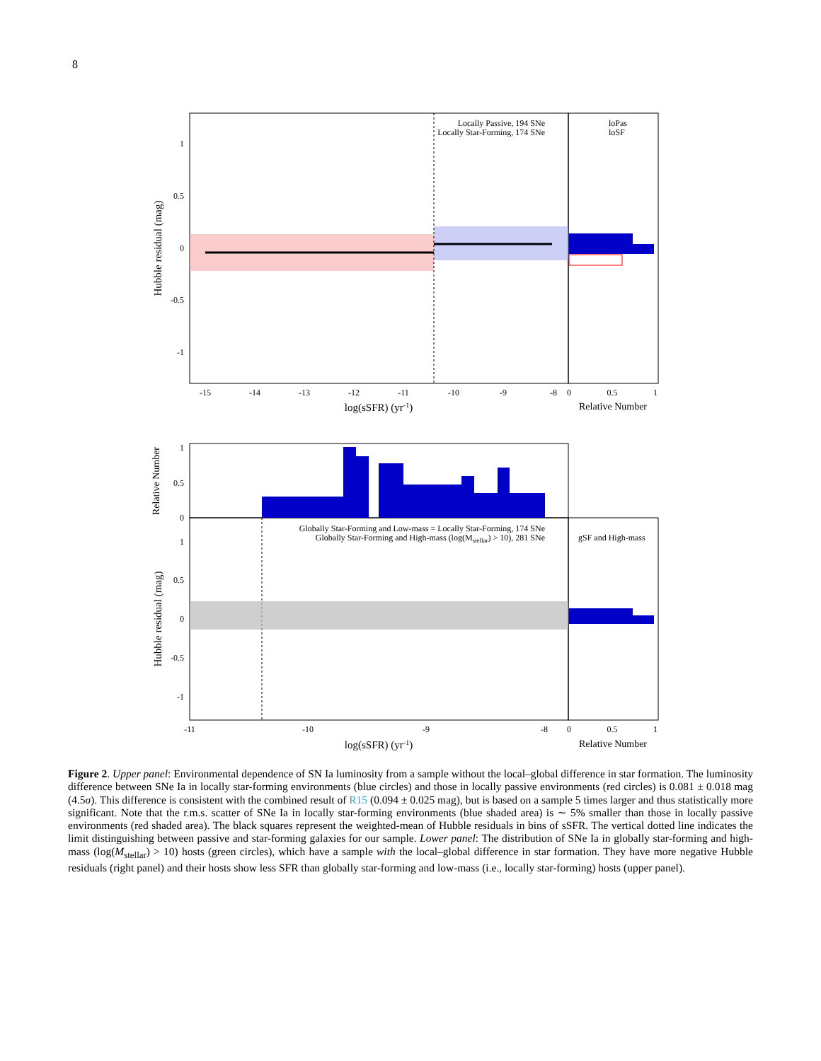8
Locally Passive, 194 SNe
Locally Star-Forming, 174 SNe
loPas
loSF
1
0.5
0
-0.5
-1
-15
-14
-13
-12
-11
-10
-9
-8
0
0.5
1
log(sSFR) (yr-1)
Relative Number
Hubble residual (mag)
Globally Star-Forming and Low-mass = Locally Star-Forming, 174 SNe
Globally Star-Forming and High-mass (log(Mstellar) > 10), 281 SNe
gSF and High-mass
1
0.5
0
1
0.5
0
-0.5
-1
-11
-10
-9
-8
0
0.5
1
log(sSFR) (yr-1)
Relative Number
Relative Number
Hubble residual (mag)
Figure 2. Upper panel: Environmental dependence of SN Ia luminosity from a sample without the local–global difference in star formation. The luminosity difference between SNe Ia in locally star-forming environments (blue circles) and those in locally passive environments (red circles) is 0.081 ± 0.018 mag (4.5σ). This difference is consistent with the combined result of R15 (0.094 ± 0.025 mag), but is based on a sample 5 times larger and thus statistically more significant. Note that the r.m.s. scatter of SNe Ia in locally star-forming environments (blue shaded area) is ∼ 5% smaller than those in locally passive environments (red shaded area). The black squares represent the weighted-mean of Hubble residuals in bins of sSFR. The vertical dotted line indicates the limit distinguishing between passive and star-forming galaxies for our sample. Lower panel: The distribution of SNe Ia in globally star-forming and high-mass (log(M<sub>stellar</sub>) > 10) hosts (green circles), which have a sample with the local–global difference in star formation. They have more negative Hubble residuals (right panel) and their hosts show less SFR than globally star-forming and low-mass (i.e., locally star-forming) hosts (upper panel).